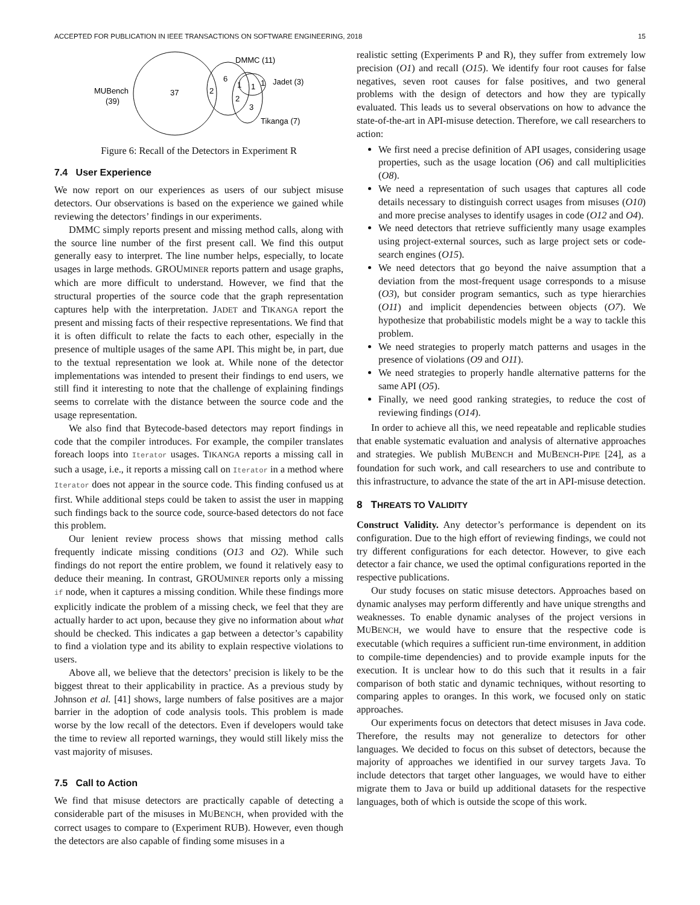ACCEPTED FOR PUBLICATION IN IEEE TRANSACTIONS ON SOFTWARE ENGINEERING, 2018 15
MUBench
(39)
37
2
6
1
1
1
2
3
DMMC (11)
Jadet (3)
Tikanga (7)
Figure 6: Recall of the Detectors in Experiment R
7.4 User Experience
We now report on our experiences as users of our subject misuse detectors. Our observations is based on the experience we gained while reviewing the detectors’ findings in our experiments.
DMMC simply reports present and missing method calls, along with the source line number of the first present call. We find this output generally easy to interpret. The line number helps, especially, to locate usages in large methods. GROUMINER reports pattern and usage graphs, which are more difficult to understand. However, we find that the structural properties of the source code that the graph representation captures help with the interpretation. JADET and TIKANGA report the present and missing facts of their respective representations. We find that it is often difficult to relate the facts to each other, especially in the presence of multiple usages of the same API. This might be, in part, due to the textual representation we look at. While none of the detector implementations was intended to present their findings to end users, we still find it interesting to note that the challenge of explaining findings seems to correlate with the distance between the source code and the usage representation.
We also find that Bytecode-based detectors may report findings in code that the compiler introduces. For example, the compiler translates foreach loops into Iterator usages. TIKANGA reports a missing call in such a usage, i.e., it reports a missing call on Iterator in a method where Iterator does not appear in the source code. This finding confused us at first. While additional steps could be taken to assist the user in mapping such findings back to the source code, source-based detectors do not face this problem.
Our lenient review process shows that missing method calls frequently indicate missing conditions (O13 and O2). While such findings do not report the entire problem, we found it relatively easy to deduce their meaning. In contrast, GROUMINER reports only a missing if node, when it captures a missing condition. While these findings more explicitly indicate the problem of a missing check, we feel that they are actually harder to act upon, because they give no information about what should be checked. This indicates a gap between a detector’s capability to find a violation type and its ability to explain respective violations to users.
Above all, we believe that the detectors’ precision is likely to be the biggest threat to their applicability in practice. As a previous study by Johnson et al. [41] shows, large numbers of false positives are a major barrier in the adoption of code analysis tools. This problem is made worse by the low recall of the detectors. Even if developers would take the time to review all reported warnings, they would still likely miss the vast majority of misuses.
7.5 Call to Action
We find that misuse detectors are practically capable of detecting a considerable part of the misuses in MUBENCH, when provided with the correct usages to compare to (Experiment RUB). However, even though the detectors are also capable of finding some misuses in a
realistic setting (Experiments P and R), they suffer from extremely low precision (O1) and recall (O15). We identify four root causes for false negatives, seven root causes for false positives, and two general problems with the design of detectors and how they are typically evaluated. This leads us to several observations on how to advance the state-of-the-art in API-misuse detection. Therefore, we call researchers to action:
We first need a precise definition of API usages, considering usage properties, such as the usage location (O6) and call multiplicities (O8).
We need a representation of such usages that captures all code details necessary to distinguish correct usages from misuses (O10) and more precise analyses to identify usages in code (O12 and O4).
We need detectors that retrieve sufficiently many usage examples using project-external sources, such as large project sets or code-search engines (O15).
We need detectors that go beyond the naive assumption that a deviation from the most-frequent usage corresponds to a misuse (O3), but consider program semantics, such as type hierarchies (O11) and implicit dependencies between objects (O7). We hypothesize that probabilistic models might be a way to tackle this problem.
We need strategies to properly match patterns and usages in the presence of violations (O9 and O11).
We need strategies to properly handle alternative patterns for the same API (O5).
Finally, we need good ranking strategies, to reduce the cost of reviewing findings (O14).
In order to achieve all this, we need repeatable and replicable studies that enable systematic evaluation and analysis of alternative approaches and strategies. We publish MUBENCH and MUBENCH-PIPE [24], as a foundation for such work, and call researchers to use and contribute to this infrastructure, to advance the state of the art in API-misuse detection.
8 THREATS TO VALIDITY
Construct Validity. Any detector’s performance is dependent on its configuration. Due to the high effort of reviewing findings, we could not try different configurations for each detector. However, to give each detector a fair chance, we used the optimal configurations reported in the respective publications.
Our study focuses on static misuse detectors. Approaches based on dynamic analyses may perform differently and have unique strengths and weaknesses. To enable dynamic analyses of the project versions in MUBENCH, we would have to ensure that the respective code is executable (which requires a sufficient run-time environment, in addition to compile-time dependencies) and to provide example inputs for the execution. It is unclear how to do this such that it results in a fair comparison of both static and dynamic techniques, without resorting to comparing apples to oranges. In this work, we focused only on static approaches.
Our experiments focus on detectors that detect misuses in Java code. Therefore, the results may not generalize to detectors for other languages. We decided to focus on this subset of detectors, because the majority of approaches we identified in our survey targets Java. To include detectors that target other languages, we would have to either migrate them to Java or build up additional datasets for the respective languages, both of which is outside the scope of this work.